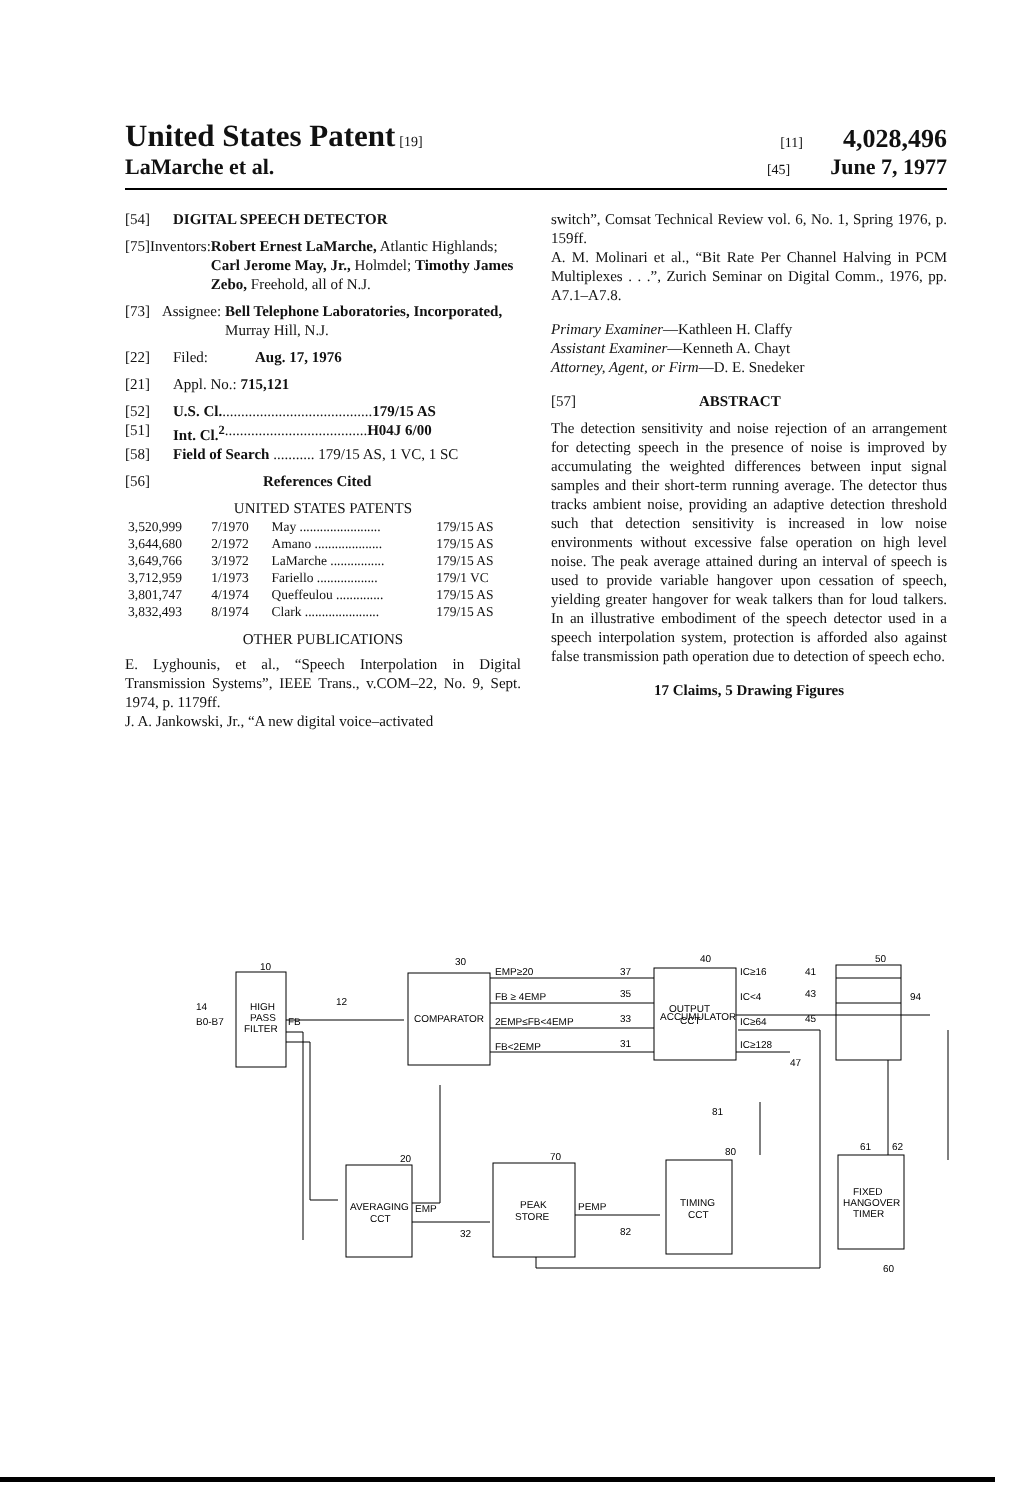United States Patent [19]
[11] 4,028,496
LaMarche et al.
[45] June 7, 1977
[54] DIGITAL SPEECH DETECTOR
[75] Inventors: Robert Ernest LaMarche, Atlantic Highlands; Carl Jerome May, Jr., Holmdel; Timothy James Zebo, Freehold, all of N.J.
[73] Assignee: Bell Telephone Laboratories, Incorporated, Murray Hill, N.J.
[22] Filed: Aug. 17, 1976
[21] Appl. No.: 715,121
[52] U.S. Cl. ........................................ 179/15 AS
[51] Int. Cl.<sup>2</sup> ...................................... H04J 6/00
[58] Field of Search ........... 179/15 AS, 1 VC, 1 SC
[56] References Cited
UNITED STATES PATENTS
| 3,520,999 | 7/1970 | May ........................ | 179/15 AS |
| 3,644,680 | 2/1972 | Amano .................... | 179/15 AS |
| 3,649,766 | 3/1972 | LaMarche ................ | 179/15 AS |
| 3,712,959 | 1/1973 | Fariello .................. | 179/1 VC |
| 3,801,747 | 4/1974 | Queffeulou .............. | 179/15 AS |
| 3,832,493 | 8/1974 | Clark ...................... | 179/15 AS |
OTHER PUBLICATIONS
E. Lyghounis, et al., “Speech Interpolation in Digital Transmission Systems”, IEEE Trans., v.COM–22, No. 9, Sept. 1974, p. 1179ff.
J. A. Jankowski, Jr., “A new digital voice–activated
switch”, Comsat Technical Review vol. 6, No. 1, Spring 1976, p. 159ff.
A. M. Molinari et al., “Bit Rate Per Channel Halving in PCM Multiplexes . . .”, Zurich Seminar on Digital Comm., 1976, pp. A7.1–A7.8.
Primary Examiner—Kathleen H. Claffy
Assistant Examiner—Kenneth A. Chayt
Attorney, Agent, or Firm—D. E. Snedeker
[57] ABSTRACT
The detection sensitivity and noise rejection of an arrangement for detecting speech in the presence of noise is improved by accumulating the weighted differences between input signal samples and their short-term running average. The detector thus tracks ambient noise, providing an adaptive detection threshold such that detection sensitivity is increased in low noise environments without excessive false operation on high level noise. The peak average attained during an interval of speech is used to provide variable hangover upon cessation of speech, yielding greater hangover for weak talkers than for loud talkers. In an illustrative embodiment of the speech detector used in a speech interpolation system, protection is afforded also against false transmission path operation due to detection of speech echo.
17 Claims, 5 Drawing Figures
HIGH
PASS
FILTER
COMPARATOR
ACCUMULATOR
OUTPUT
CCT
AVERAGING
CCT
PEAK
STORE
TIMING
CCT
FIXED
HANGOVER
TIMER
EMP≥20
FB ≥ 4EMP
2EMP≤FB<4EMP
FB<2EMP
IC≥16
IC<4
IC≥64
IC≥128
14
B0-B7
FB
EMP
PEMP
10
12
30
40
50
94
20
70
80
81
32
82
60
37
35
33
31
41
43
45
47
61
62